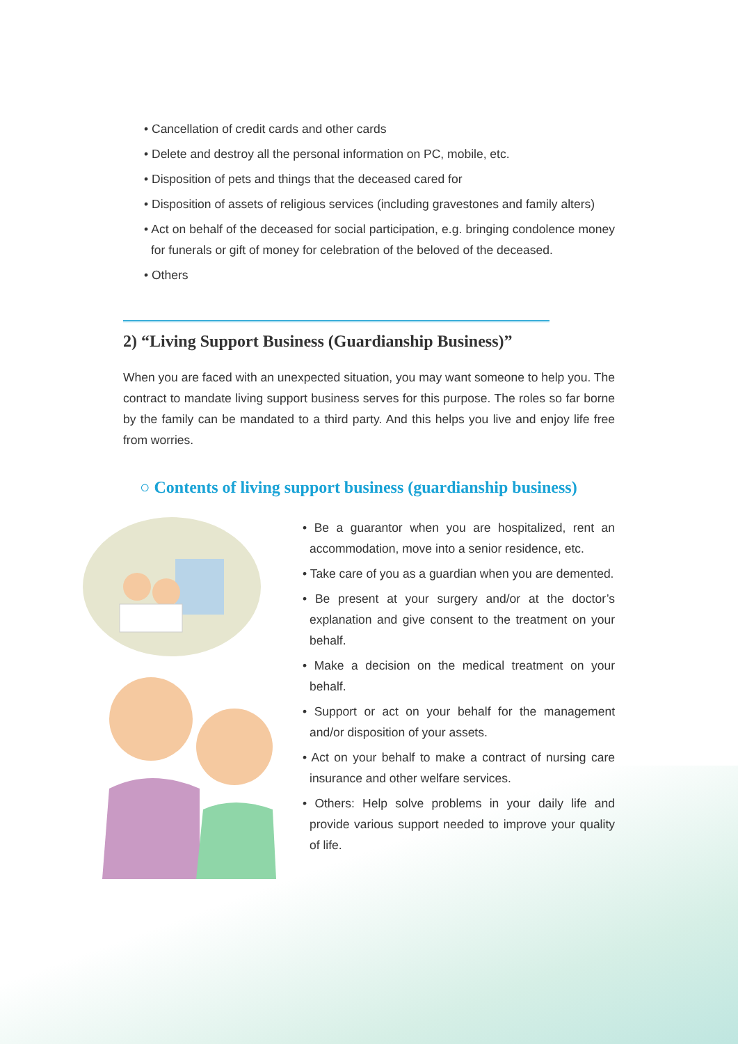• Cancellation of credit cards and other cards
• Delete and destroy all the personal information on PC, mobile, etc.
• Disposition of pets and things that the deceased cared for
• Disposition of assets of religious services (including gravestones and family alters)
• Act on behalf of the deceased for social participation, e.g. bringing condolence money for funerals or gift of money for celebration of the beloved of the deceased.
• Others
2) “Living Support Business (Guardianship Business)”
When you are faced with an unexpected situation, you may want someone to help you. The contract to mandate living support business serves for this purpose. The roles so far borne by the family can be mandated to a third party. And this helps you live and enjoy life free from worries.
○ Contents of living support business (guardianship business)
• Be a guarantor when you are hospitalized, rent an accommodation, move into a senior residence, etc.
• Take care of you as a guardian when you are demented.
• Be present at your surgery and/or at the doctor’s explanation and give consent to the treatment on your behalf.
• Make a decision on the medical treatment on your behalf.
• Support or act on your behalf for the management and/or disposition of your assets.
• Act on your behalf to make a contract of nursing care insurance and other welfare services.
• Others: Help solve problems in your daily life and provide various support needed to improve your quality of life.